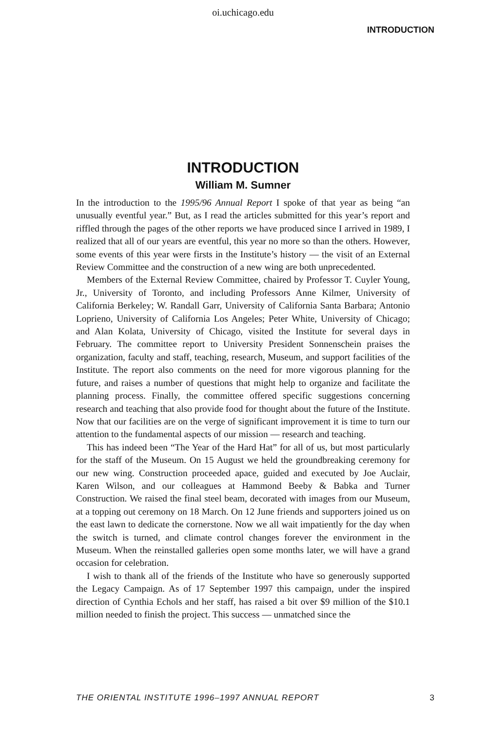oi.uchicago.edu
INTRODUCTION
INTRODUCTION
William M. Sumner
In the introduction to the 1995/96 Annual Report I spoke of that year as being “an unusually eventful year.” But, as I read the articles submitted for this year’s report and riffled through the pages of the other reports we have produced since I arrived in 1989, I realized that all of our years are eventful, this year no more so than the others. However, some events of this year were firsts in the Institute’s history — the visit of an External Review Committee and the construction of a new wing are both unprecedented.
Members of the External Review Committee, chaired by Professor T. Cuyler Young, Jr., University of Toronto, and including Professors Anne Kilmer, University of California Berkeley; W. Randall Garr, University of California Santa Barbara; Antonio Loprieno, University of California Los Angeles; Peter White, University of Chicago; and Alan Kolata, University of Chicago, visited the Institute for several days in February. The committee report to University President Sonnenschein praises the organization, faculty and staff, teaching, research, Museum, and support facilities of the Institute. The report also comments on the need for more vigorous planning for the future, and raises a number of questions that might help to organize and facilitate the planning process. Finally, the committee offered specific suggestions concerning research and teaching that also provide food for thought about the future of the Institute. Now that our facilities are on the verge of significant improvement it is time to turn our attention to the fundamental aspects of our mission — research and teaching.
This has indeed been “The Year of the Hard Hat” for all of us, but most particularly for the staff of the Museum. On 15 August we held the groundbreaking ceremony for our new wing. Construction proceeded apace, guided and executed by Joe Auclair, Karen Wilson, and our colleagues at Hammond Beeby & Babka and Turner Construction. We raised the final steel beam, decorated with images from our Museum, at a topping out ceremony on 18 March. On 12 June friends and supporters joined us on the east lawn to dedicate the cornerstone. Now we all wait impatiently for the day when the switch is turned, and climate control changes forever the environment in the Museum. When the reinstalled galleries open some months later, we will have a grand occasion for celebration.
I wish to thank all of the friends of the Institute who have so generously supported the Legacy Campaign. As of 17 September 1997 this campaign, under the inspired direction of Cynthia Echols and her staff, has raised a bit over $9 million of the $10.1 million needed to finish the project. This success — unmatched since the
THE ORIENTAL INSTITUTE 1996–1997 ANNUAL REPORT 3